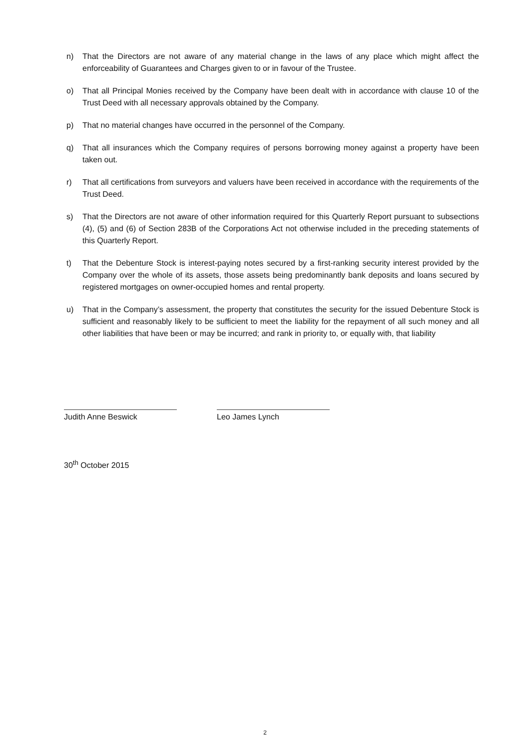n) That the Directors are not aware of any material change in the laws of any place which might affect the enforceability of Guarantees and Charges given to or in favour of the Trustee.
o) That all Principal Monies received by the Company have been dealt with in accordance with clause 10 of the Trust Deed with all necessary approvals obtained by the Company.
p) That no material changes have occurred in the personnel of the Company.
q) That all insurances which the Company requires of persons borrowing money against a property have been taken out.
r) That all certifications from surveyors and valuers have been received in accordance with the requirements of the Trust Deed.
s) That the Directors are not aware of other information required for this Quarterly Report pursuant to subsections (4), (5) and (6) of Section 283B of the Corporations Act not otherwise included in the preceding statements of this Quarterly Report.
t) That the Debenture Stock is interest-paying notes secured by a first-ranking security interest provided by the Company over the whole of its assets, those assets being predominantly bank deposits and loans secured by registered mortgages on owner-occupied homes and rental property.
u) That in the Company’s assessment, the property that constitutes the security for the issued Debenture Stock is sufficient and reasonably likely to be sufficient to meet the liability for the repayment of all such money and all other liabilities that have been or may be incurred; and rank in priority to, or equally with, that liability
Judith Anne Beswick Leo James Lynch
30<sup>th</sup> October 2015
2